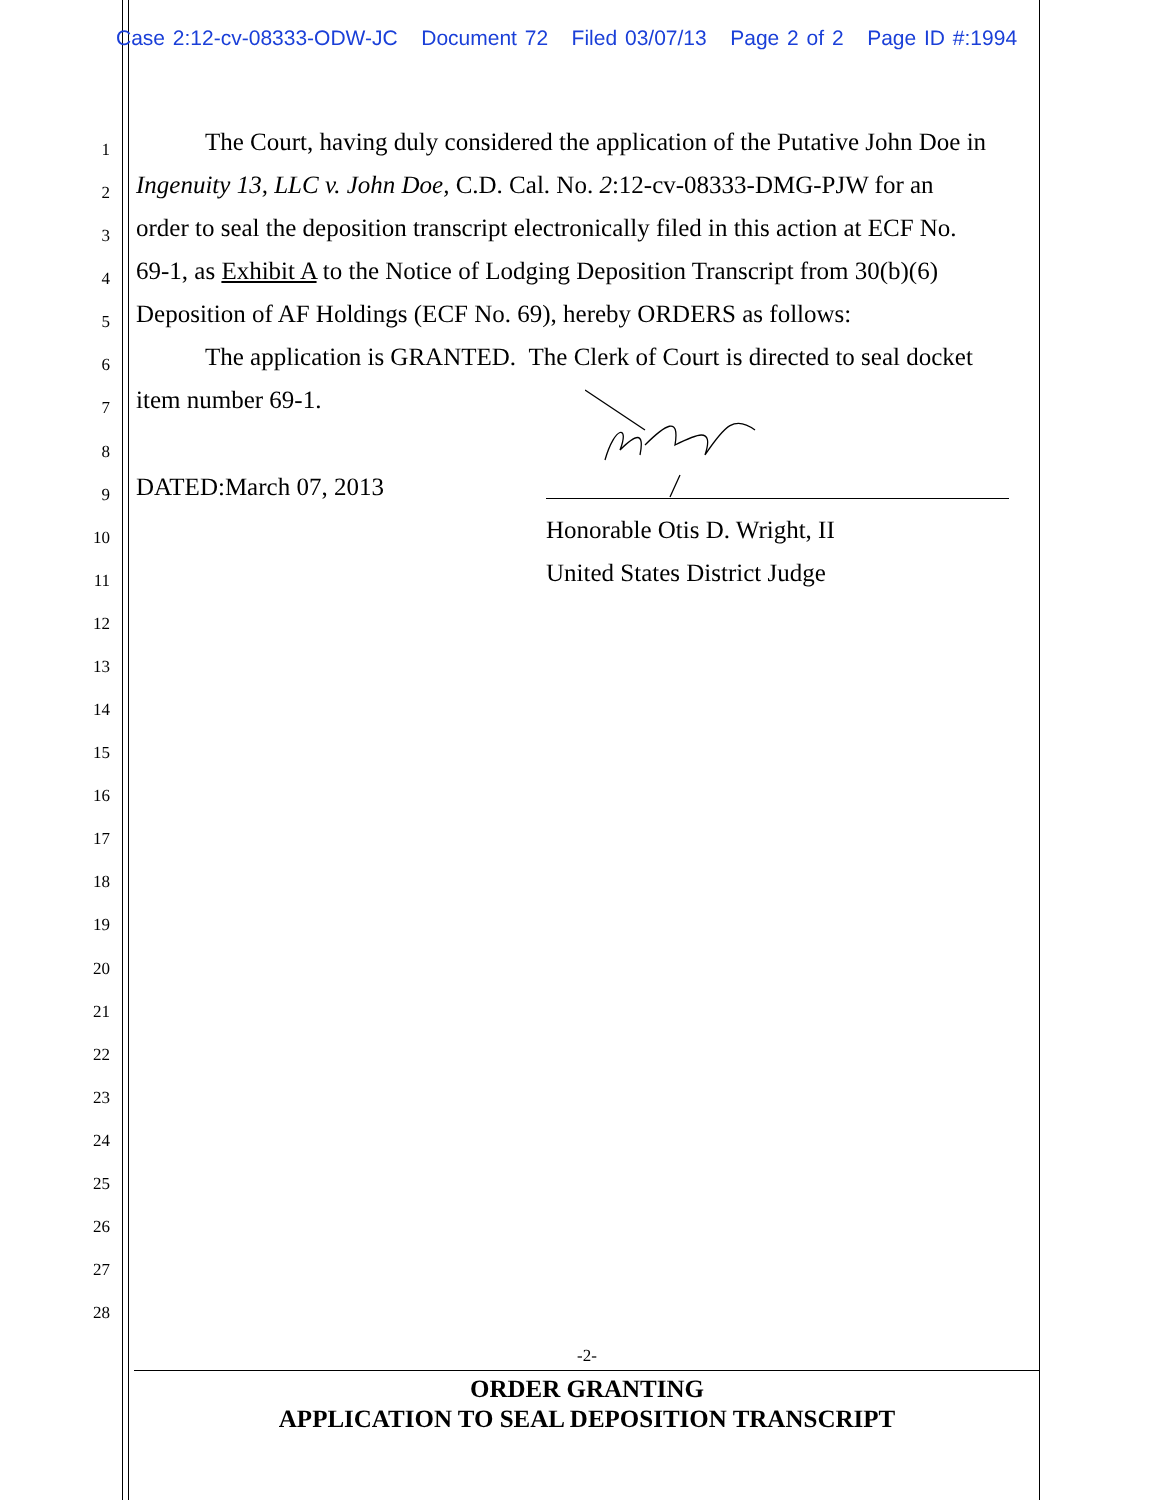Case 2:12-cv-08333-ODW-JC Document 72 Filed 03/07/13 Page 2 of 2 Page ID #:1994
1 The Court, having duly considered the application of the Putative John Doe in
2 Ingenuity 13, LLC v. John Doe, C.D. Cal. No. 2:12-cv-08333-DMG-PJW for an
3 order to seal the deposition transcript electronically filed in this action at ECF No.
4 69-1, as Exhibit A to the Notice of Lodging Deposition Transcript from 30(b)(6)
5 Deposition of AF Holdings (ECF No. 69), hereby ORDERS as follows:
6 The application is GRANTED. The Clerk of Court is directed to seal docket
7 item number 69-1.
8
9 DATED:March 07, 2013
10 Honorable Otis D. Wright, II
11 United States District Judge
12
13
14
15
16
17
18
19
20
21
22
23
24
25
26
27
28
-2-
ORDER GRANTING
APPLICATION TO SEAL DEPOSITION TRANSCRIPT